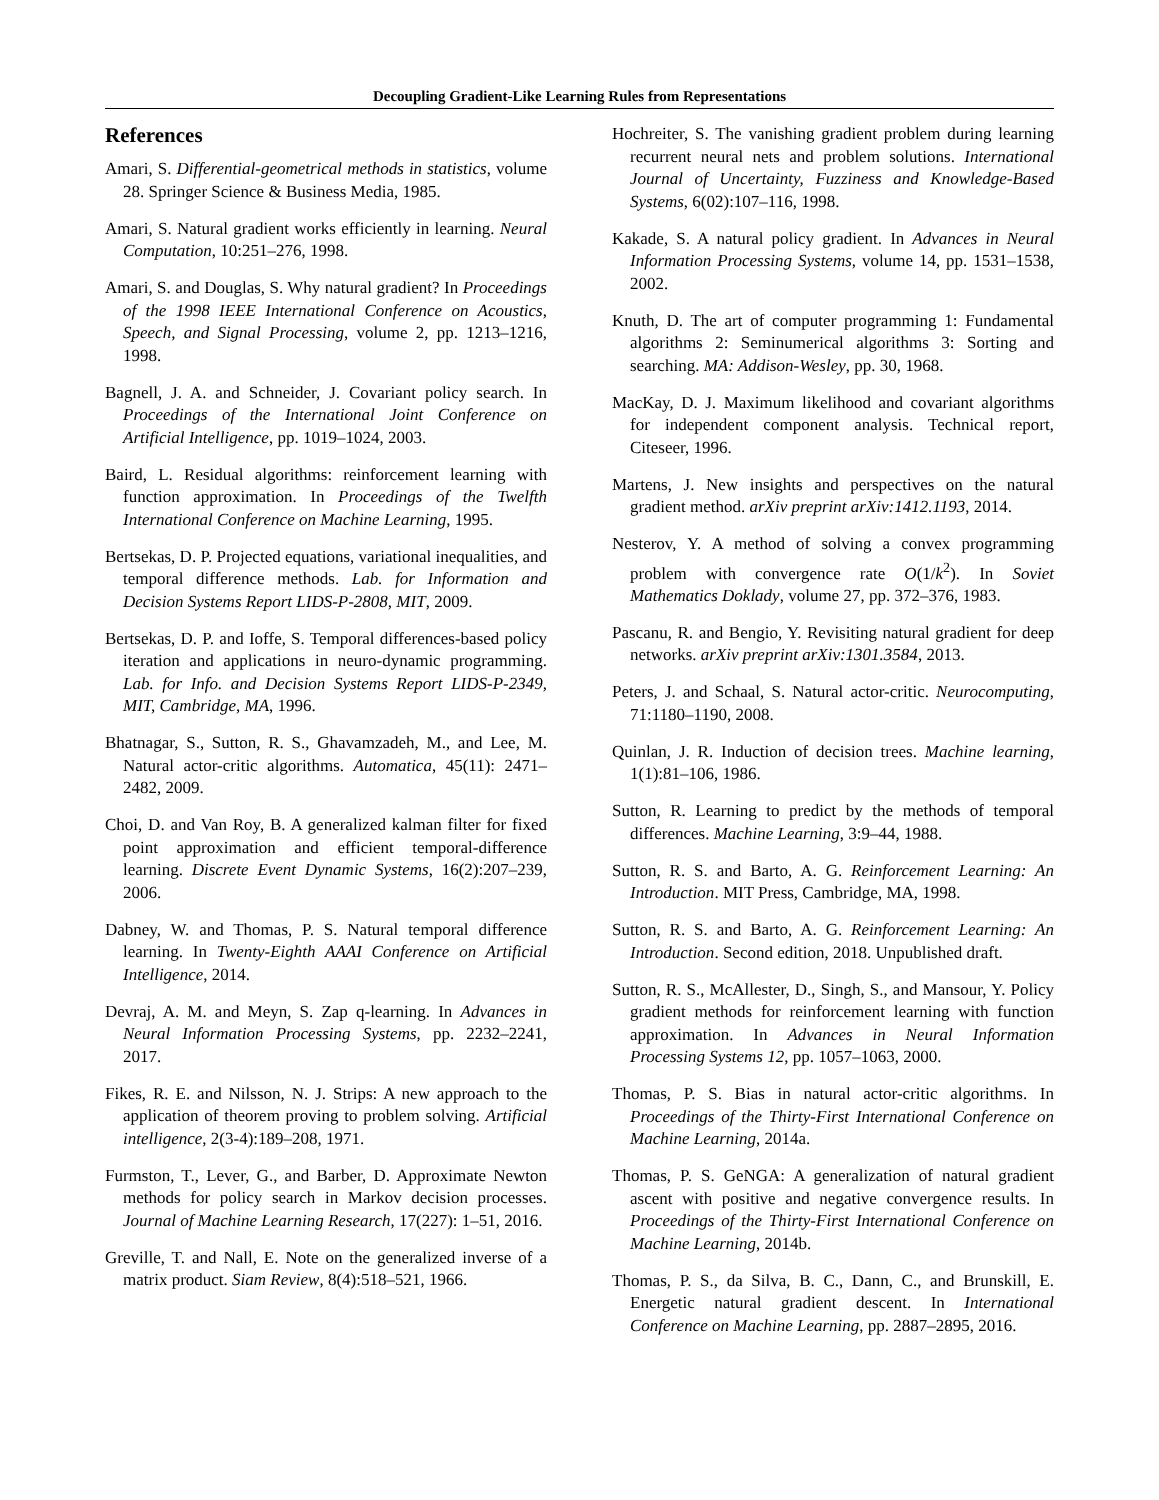Decoupling Gradient-Like Learning Rules from Representations
References
Amari, S. Differential-geometrical methods in statistics, volume 28. Springer Science & Business Media, 1985.
Amari, S. Natural gradient works efficiently in learning. Neural Computation, 10:251–276, 1998.
Amari, S. and Douglas, S. Why natural gradient? In Proceedings of the 1998 IEEE International Conference on Acoustics, Speech, and Signal Processing, volume 2, pp. 1213–1216, 1998.
Bagnell, J. A. and Schneider, J. Covariant policy search. In Proceedings of the International Joint Conference on Artificial Intelligence, pp. 1019–1024, 2003.
Baird, L. Residual algorithms: reinforcement learning with function approximation. In Proceedings of the Twelfth International Conference on Machine Learning, 1995.
Bertsekas, D. P. Projected equations, variational inequalities, and temporal difference methods. Lab. for Information and Decision Systems Report LIDS-P-2808, MIT, 2009.
Bertsekas, D. P. and Ioffe, S. Temporal differences-based policy iteration and applications in neuro-dynamic programming. Lab. for Info. and Decision Systems Report LIDS-P-2349, MIT, Cambridge, MA, 1996.
Bhatnagar, S., Sutton, R. S., Ghavamzadeh, M., and Lee, M. Natural actor-critic algorithms. Automatica, 45(11): 2471–2482, 2009.
Choi, D. and Van Roy, B. A generalized kalman filter for fixed point approximation and efficient temporal-difference learning. Discrete Event Dynamic Systems, 16(2):207–239, 2006.
Dabney, W. and Thomas, P. S. Natural temporal difference learning. In Twenty-Eighth AAAI Conference on Artificial Intelligence, 2014.
Devraj, A. M. and Meyn, S. Zap q-learning. In Advances in Neural Information Processing Systems, pp. 2232–2241, 2017.
Fikes, R. E. and Nilsson, N. J. Strips: A new approach to the application of theorem proving to problem solving. Artificial intelligence, 2(3-4):189–208, 1971.
Furmston, T., Lever, G., and Barber, D. Approximate Newton methods for policy search in Markov decision processes. Journal of Machine Learning Research, 17(227): 1–51, 2016.
Greville, T. and Nall, E. Note on the generalized inverse of a matrix product. Siam Review, 8(4):518–521, 1966.
Hochreiter, S. The vanishing gradient problem during learning recurrent neural nets and problem solutions. International Journal of Uncertainty, Fuzziness and Knowledge-Based Systems, 6(02):107–116, 1998.
Kakade, S. A natural policy gradient. In Advances in Neural Information Processing Systems, volume 14, pp. 1531–1538, 2002.
Knuth, D. The art of computer programming 1: Fundamental algorithms 2: Seminumerical algorithms 3: Sorting and searching. MA: Addison-Wesley, pp. 30, 1968.
MacKay, D. J. Maximum likelihood and covariant algorithms for independent component analysis. Technical report, Citeseer, 1996.
Martens, J. New insights and perspectives on the natural gradient method. arXiv preprint arXiv:1412.1193, 2014.
Nesterov, Y. A method of solving a convex programming problem with convergence rate O(1/k<sup>2</sup>). In Soviet Mathematics Doklady, volume 27, pp. 372–376, 1983.
Pascanu, R. and Bengio, Y. Revisiting natural gradient for deep networks. arXiv preprint arXiv:1301.3584, 2013.
Peters, J. and Schaal, S. Natural actor-critic. Neurocomputing, 71:1180–1190, 2008.
Quinlan, J. R. Induction of decision trees. Machine learning, 1(1):81–106, 1986.
Sutton, R. Learning to predict by the methods of temporal differences. Machine Learning, 3:9–44, 1988.
Sutton, R. S. and Barto, A. G. Reinforcement Learning: An Introduction. MIT Press, Cambridge, MA, 1998.
Sutton, R. S. and Barto, A. G. Reinforcement Learning: An Introduction. Second edition, 2018. Unpublished draft.
Sutton, R. S., McAllester, D., Singh, S., and Mansour, Y. Policy gradient methods for reinforcement learning with function approximation. In Advances in Neural Information Processing Systems 12, pp. 1057–1063, 2000.
Thomas, P. S. Bias in natural actor-critic algorithms. In Proceedings of the Thirty-First International Conference on Machine Learning, 2014a.
Thomas, P. S. GeNGA: A generalization of natural gradient ascent with positive and negative convergence results. In Proceedings of the Thirty-First International Conference on Machine Learning, 2014b.
Thomas, P. S., da Silva, B. C., Dann, C., and Brunskill, E. Energetic natural gradient descent. In International Conference on Machine Learning, pp. 2887–2895, 2016.